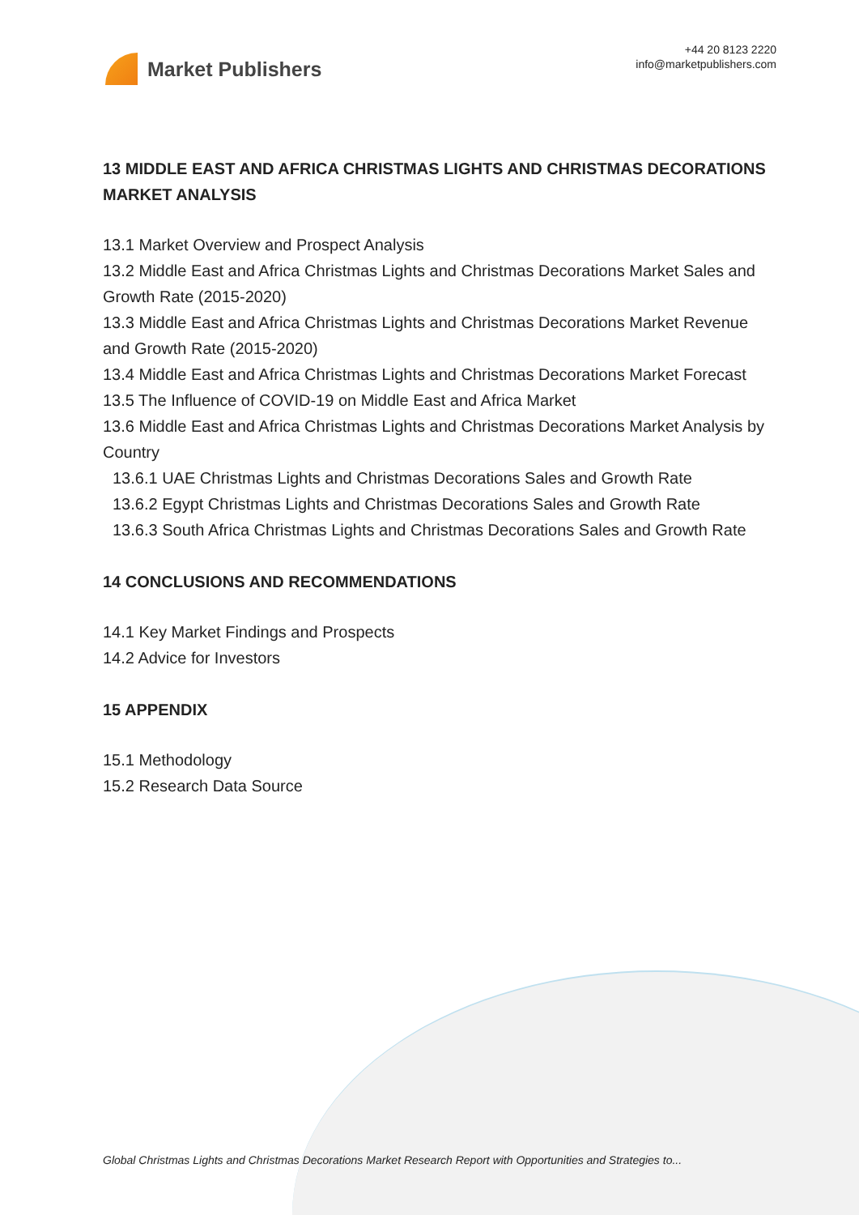Market Publishers
+44 20 8123 2220
info@marketpublishers.com
13 MIDDLE EAST AND AFRICA CHRISTMAS LIGHTS AND CHRISTMAS DECORATIONS MARKET ANALYSIS
13.1 Market Overview and Prospect Analysis
13.2 Middle East and Africa Christmas Lights and Christmas Decorations Market Sales and Growth Rate (2015-2020)
13.3 Middle East and Africa Christmas Lights and Christmas Decorations Market Revenue and Growth Rate (2015-2020)
13.4 Middle East and Africa Christmas Lights and Christmas Decorations Market Forecast
13.5 The Influence of COVID-19 on Middle East and Africa Market
13.6 Middle East and Africa Christmas Lights and Christmas Decorations Market Analysis by Country
13.6.1 UAE Christmas Lights and Christmas Decorations Sales and Growth Rate
13.6.2 Egypt Christmas Lights and Christmas Decorations Sales and Growth Rate
13.6.3 South Africa Christmas Lights and Christmas Decorations Sales and Growth Rate
14 CONCLUSIONS AND RECOMMENDATIONS
14.1 Key Market Findings and Prospects
14.2 Advice for Investors
15 APPENDIX
15.1 Methodology
15.2 Research Data Source
Global Christmas Lights and Christmas Decorations Market Research Report with Opportunities and Strategies to...